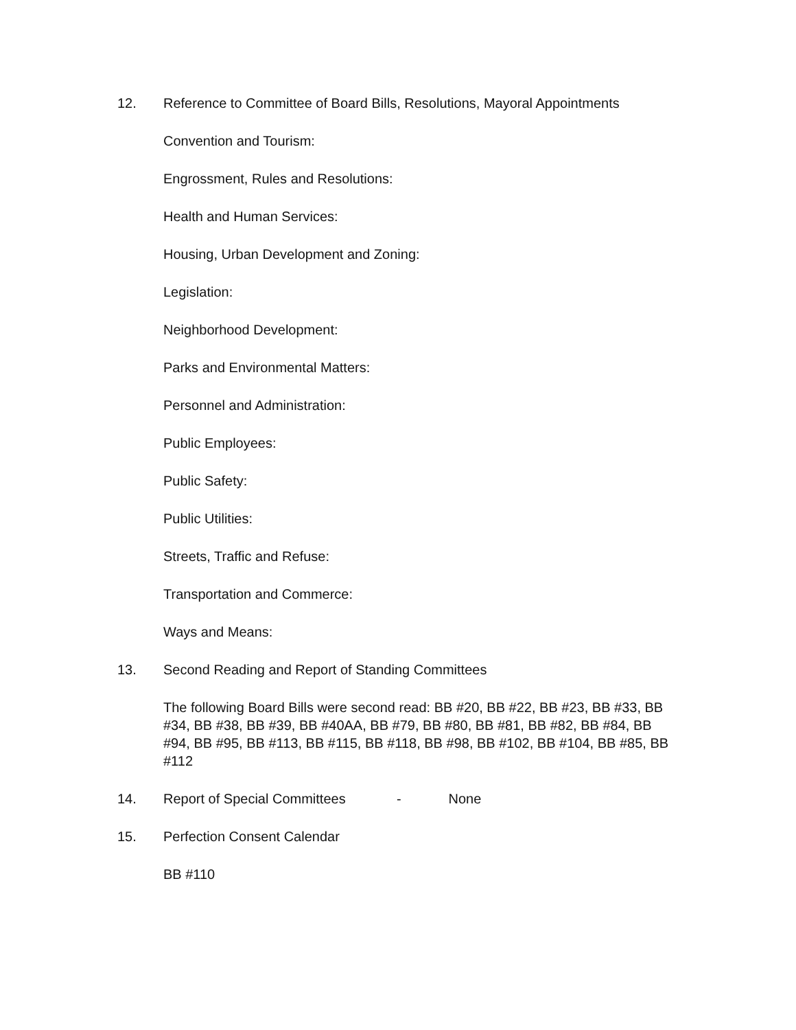12. Reference to Committee of Board Bills, Resolutions, Mayoral Appointments
Convention and Tourism:
Engrossment, Rules and Resolutions:
Health and Human Services:
Housing, Urban Development and Zoning:
Legislation:
Neighborhood Development:
Parks and Environmental Matters:
Personnel and Administration:
Public Employees:
Public Safety:
Public Utilities:
Streets, Traffic and Refuse:
Transportation and Commerce:
Ways and Means:
13. Second Reading and Report of Standing Committees
The following Board Bills were second read: BB #20, BB #22, BB #23, BB #33, BB #34, BB #38, BB #39, BB #40AA, BB #79, BB #80, BB #81, BB #82, BB #84, BB #94, BB #95, BB #113, BB #115, BB #118, BB #98, BB #102, BB #104, BB #85, BB #112
14. Report of Special Committees - None
15. Perfection Consent Calendar
BB #110